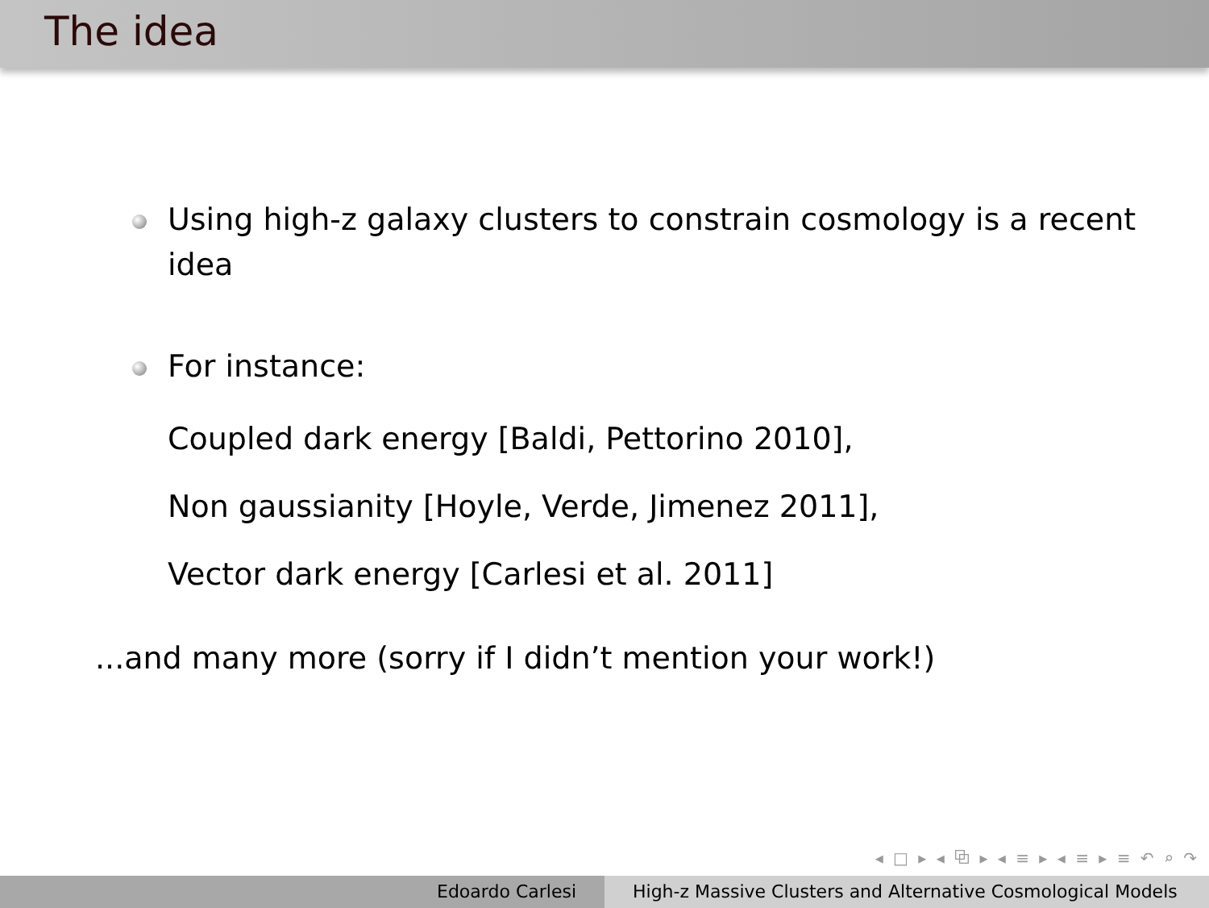The idea
Using high-z galaxy clusters to constrain cosmology is a recent idea
For instance:
Coupled dark energy [Baldi, Pettorino 2010],
Non gaussianity [Hoyle, Verde, Jimenez 2011],
Vector dark energy [Carlesi et al. 2011]
...and many more (sorry if I didn’t mention your work!)
◂ □ ▸ ◂ ⧉ ▸ ◂ ≡ ▸ ◂ ≡ ▸ ≡ ↶ ⌕ ↷
Edoardo Carlesi High-z Massive Clusters and Alternative Cosmological Models